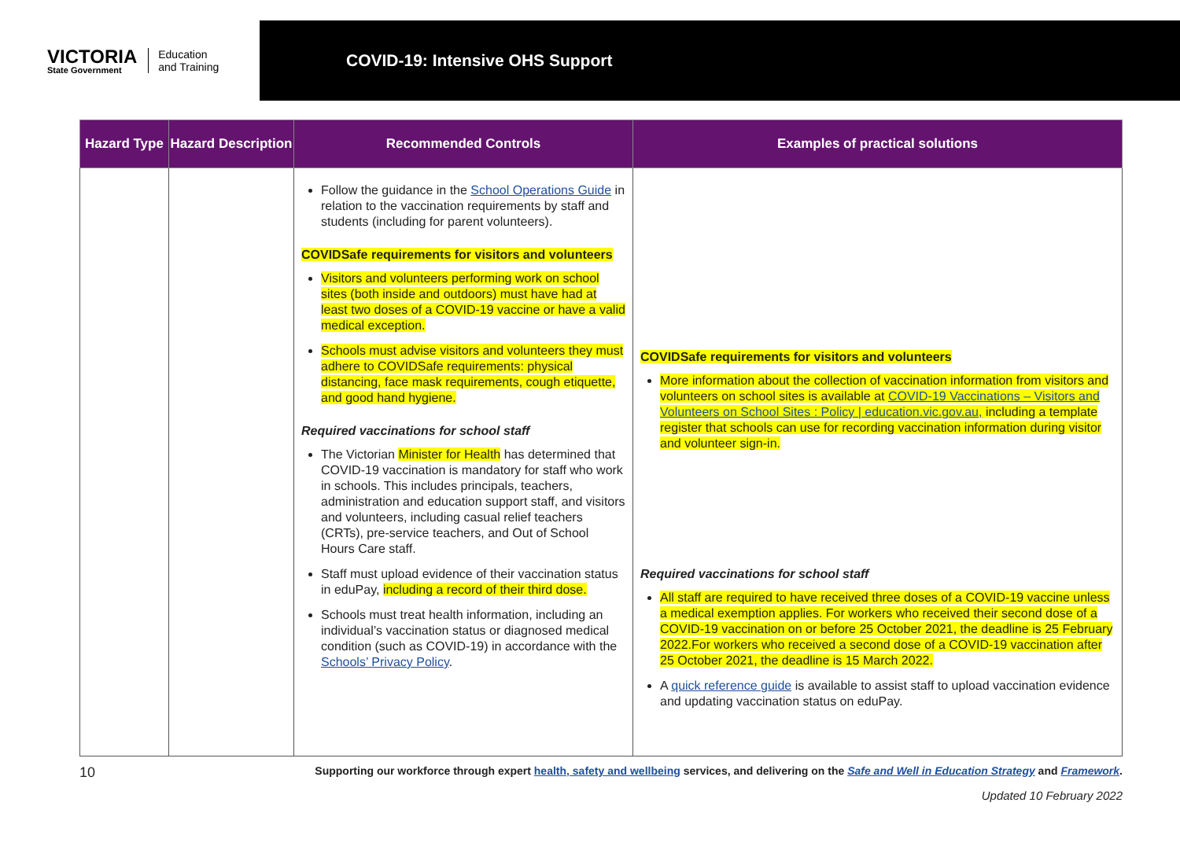VICTORIA
State Government
Education
and Training
COVID-19: Intensive OHS Support
| Hazard Type | Hazard Description | Recommended Controls | Examples of practical solutions |
| --- | --- | --- | --- |
| | | Follow the guidance in the School Operations Guide in relation to the vaccination requirements by staff and students (including for parent volunteers). COVIDSafe requirements for visitors and volunteers Visitors and volunteers performing work on school sites (both inside and outdoors) must have had at least two doses of a COVID-19 vaccine or have a valid medical exception. Schools must advise visitors and volunteers they must adhere to COVIDSafe requirements: physical distancing, face mask requirements, cough etiquette, and good hand hygiene. Required vaccinations for school staff The Victorian Minister for Health has determined that COVID-19 vaccination is mandatory for staff who work in schools. This includes principals, teachers, administration and education support staff, and visitors and volunteers, including casual relief teachers (CRTs), pre-service teachers, and Out of School Hours Care staff. Staff must upload evidence of their vaccination status in eduPay, including a record of their third dose. Schools must treat health information, including an individual’s vaccination status or diagnosed medical condition (such as COVID-19) in accordance with the Schools’ Privacy Policy . | COVIDSafe requirements for visitors and volunteers More information about the collection of vaccination information from visitors and volunteers on school sites is available at COVID-19 Vaccinations – Visitors and Volunteers on School Sites : Policy / education.vic.gov.au, including a template register that schools can use for recording vaccination information during visitor and volunteer sign-in. Required vaccinations for school staff All staff are required to have received three doses of a COVID-19 vaccine unless a medical exemption applies. For workers who received their second dose of a COVID-19 vaccination on or before 25 October 2021, the deadline is 25 February 2022.For workers who received a second dose of a COVID-19 vaccination after 25 October 2021, the deadline is 15 March 2022. A quick reference guide is available to assist staff to upload vaccination evidence and updating vaccination status on eduPay. |
10 Supporting our workforce through expert health, safety and wellbeing services, and delivering on the Safe and Well in Education Strategy and Framework.
Updated 10 February 2022